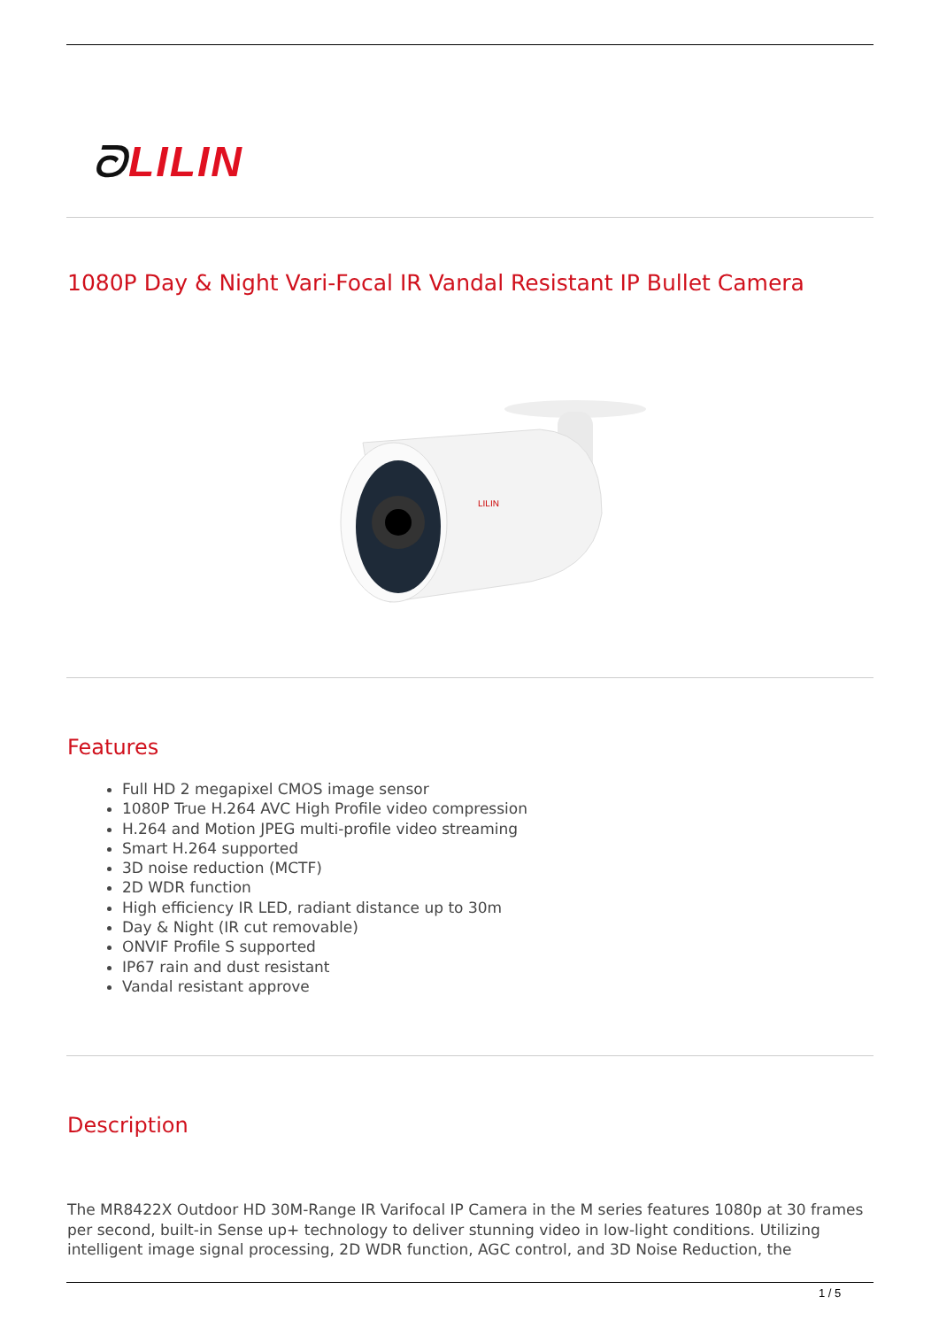ᘐLILIN
1080P Day & Night Vari-Focal IR Vandal Resistant IP Bullet Camera
LILIN
Features
Full HD 2 megapixel CMOS image sensor
1080P True H.264 AVC High Profile video compression
H.264 and Motion JPEG multi-profile video streaming
Smart H.264 supported
3D noise reduction (MCTF)
2D WDR function
High efficiency IR LED, radiant distance up to 30m
Day & Night (IR cut removable)
ONVIF Profile S supported
IP67 rain and dust resistant
Vandal resistant approve
Description
The MR8422X Outdoor HD 30M-Range IR Varifocal IP Camera in the M series features 1080p at 30 frames per second, built-in Sense up+ technology to deliver stunning video in low-light conditions. Utilizing intelligent image signal processing, 2D WDR function, AGC control, and 3D Noise Reduction, the
1 / 5